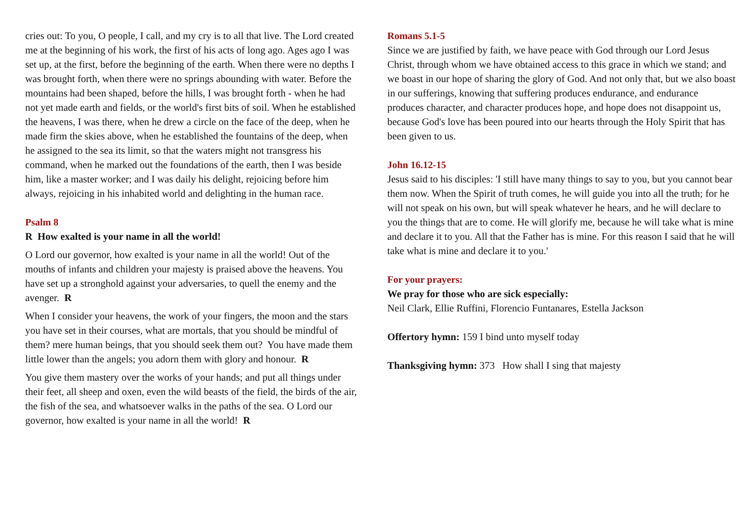cries out: To you, O people, I call, and my cry is to all that live. The Lord created me at the beginning of his work, the first of his acts of long ago. Ages ago I was set up, at the first, before the beginning of the earth. When there were no depths I was brought forth, when there were no springs abounding with water. Before the mountains had been shaped, before the hills, I was brought forth - when he had not yet made earth and fields, or the world's first bits of soil. When he established the heavens, I was there, when he drew a circle on the face of the deep, when he made firm the skies above, when he established the fountains of the deep, when he assigned to the sea its limit, so that the waters might not transgress his command, when he marked out the foundations of the earth, then I was beside him, like a master worker; and I was daily his delight, rejoicing before him always, rejoicing in his inhabited world and delighting in the human race.
Psalm 8
R How exalted is your name in all the world!
O Lord our governor, how exalted is your name in all the world! Out of the mouths of infants and children your majesty is praised above the heavens. You have set up a stronghold against your adversaries, to quell the enemy and the avenger. R
When I consider your heavens, the work of your fingers, the moon and the stars you have set in their courses, what are mortals, that you should be mindful of them? mere human beings, that you should seek them out? You have made them little lower than the angels; you adorn them with glory and honour. R
You give them mastery over the works of your hands; and put all things under their feet, all sheep and oxen, even the wild beasts of the field, the birds of the air, the fish of the sea, and whatsoever walks in the paths of the sea. O Lord our governor, how exalted is your name in all the world! R
Romans 5.1-5
Since we are justified by faith, we have peace with God through our Lord Jesus Christ, through whom we have obtained access to this grace in which we stand; and we boast in our hope of sharing the glory of God. And not only that, but we also boast in our sufferings, knowing that suffering produces endurance, and endurance produces character, and character produces hope, and hope does not disappoint us, because God's love has been poured into our hearts through the Holy Spirit that has been given to us.
John 16.12-15
Jesus said to his disciples: 'I still have many things to say to you, but you cannot bear them now. When the Spirit of truth comes, he will guide you into all the truth; for he will not speak on his own, but will speak whatever he hears, and he will declare to you the things that are to come. He will glorify me, because he will take what is mine and declare it to you. All that the Father has is mine. For this reason I said that he will take what is mine and declare it to you.'
For your prayers:
We pray for those who are sick especially:
Neil Clark, Ellie Ruffini, Florencio Funtanares, Estella Jackson
Offertory hymn: 159 I bind unto myself today
Thanksgiving hymn: 373 How shall I sing that majesty